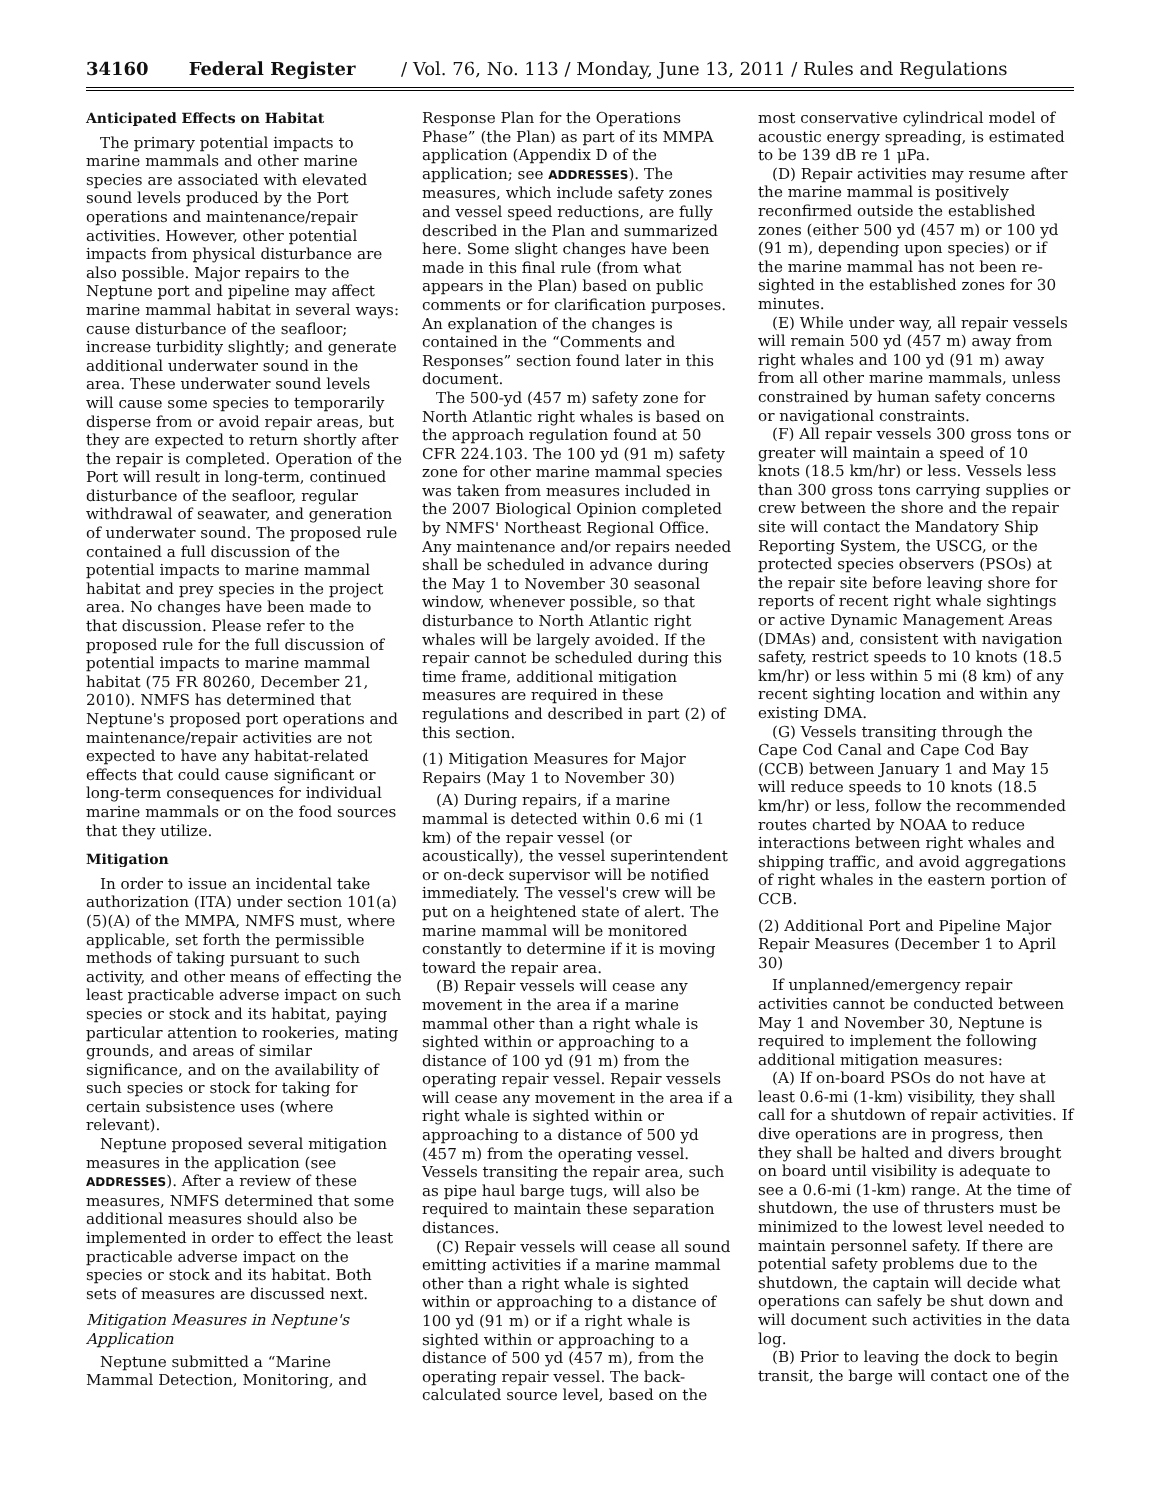34160 Federal Register / Vol. 76, No. 113 / Monday, June 13, 2011 / Rules and Regulations
Anticipated Effects on Habitat
The primary potential impacts to marine mammals and other marine species are associated with elevated sound levels produced by the Port operations and maintenance/repair activities. However, other potential impacts from physical disturbance are also possible. Major repairs to the Neptune port and pipeline may affect marine mammal habitat in several ways: cause disturbance of the seafloor; increase turbidity slightly; and generate additional underwater sound in the area. These underwater sound levels will cause some species to temporarily disperse from or avoid repair areas, but they are expected to return shortly after the repair is completed. Operation of the Port will result in long-term, continued disturbance of the seafloor, regular withdrawal of seawater, and generation of underwater sound. The proposed rule contained a full discussion of the potential impacts to marine mammal habitat and prey species in the project area. No changes have been made to that discussion. Please refer to the proposed rule for the full discussion of potential impacts to marine mammal habitat (75 FR 80260, December 21, 2010). NMFS has determined that Neptune's proposed port operations and maintenance/repair activities are not expected to have any habitat-related effects that could cause significant or long-term consequences for individual marine mammals or on the food sources that they utilize.
Mitigation
In order to issue an incidental take authorization (ITA) under section 101(a)(5)(A) of the MMPA, NMFS must, where applicable, set forth the permissible methods of taking pursuant to such activity, and other means of effecting the least practicable adverse impact on such species or stock and its habitat, paying particular attention to rookeries, mating grounds, and areas of similar significance, and on the availability of such species or stock for taking for certain subsistence uses (where relevant).
Neptune proposed several mitigation measures in the application (see ADDRESSES). After a review of these measures, NMFS determined that some additional measures should also be implemented in order to effect the least practicable adverse impact on the species or stock and its habitat. Both sets of measures are discussed next.
Mitigation Measures in Neptune's Application
Neptune submitted a “Marine Mammal Detection, Monitoring, and
Response Plan for the Operations Phase” (the Plan) as part of its MMPA application (Appendix D of the application; see ADDRESSES). The measures, which include safety zones and vessel speed reductions, are fully described in the Plan and summarized here. Some slight changes have been made in this final rule (from what appears in the Plan) based on public comments or for clarification purposes. An explanation of the changes is contained in the “Comments and Responses” section found later in this document.
The 500-yd (457 m) safety zone for North Atlantic right whales is based on the approach regulation found at 50 CFR 224.103. The 100 yd (91 m) safety zone for other marine mammal species was taken from measures included in the 2007 Biological Opinion completed by NMFS' Northeast Regional Office. Any maintenance and/or repairs needed shall be scheduled in advance during the May 1 to November 30 seasonal window, whenever possible, so that disturbance to North Atlantic right whales will be largely avoided. If the repair cannot be scheduled during this time frame, additional mitigation measures are required in these regulations and described in part (2) of this section.
(1) Mitigation Measures for Major Repairs (May 1 to November 30)
(A) During repairs, if a marine mammal is detected within 0.6 mi (1 km) of the repair vessel (or acoustically), the vessel superintendent or on-deck supervisor will be notified immediately. The vessel's crew will be put on a heightened state of alert. The marine mammal will be monitored constantly to determine if it is moving toward the repair area.
(B) Repair vessels will cease any movement in the area if a marine mammal other than a right whale is sighted within or approaching to a distance of 100 yd (91 m) from the operating repair vessel. Repair vessels will cease any movement in the area if a right whale is sighted within or approaching to a distance of 500 yd (457 m) from the operating vessel. Vessels transiting the repair area, such as pipe haul barge tugs, will also be required to maintain these separation distances.
(C) Repair vessels will cease all sound emitting activities if a marine mammal other than a right whale is sighted within or approaching to a distance of 100 yd (91 m) or if a right whale is sighted within or approaching to a distance of 500 yd (457 m), from the operating repair vessel. The back-calculated source level, based on the
most conservative cylindrical model of acoustic energy spreading, is estimated to be 139 dB re 1 μPa.
(D) Repair activities may resume after the marine mammal is positively reconfirmed outside the established zones (either 500 yd (457 m) or 100 yd (91 m), depending upon species) or if the marine mammal has not been re-sighted in the established zones for 30 minutes.
(E) While under way, all repair vessels will remain 500 yd (457 m) away from right whales and 100 yd (91 m) away from all other marine mammals, unless constrained by human safety concerns or navigational constraints.
(F) All repair vessels 300 gross tons or greater will maintain a speed of 10 knots (18.5 km/hr) or less. Vessels less than 300 gross tons carrying supplies or crew between the shore and the repair site will contact the Mandatory Ship Reporting System, the USCG, or the protected species observers (PSOs) at the repair site before leaving shore for reports of recent right whale sightings or active Dynamic Management Areas (DMAs) and, consistent with navigation safety, restrict speeds to 10 knots (18.5 km/hr) or less within 5 mi (8 km) of any recent sighting location and within any existing DMA.
(G) Vessels transiting through the Cape Cod Canal and Cape Cod Bay (CCB) between January 1 and May 15 will reduce speeds to 10 knots (18.5 km/hr) or less, follow the recommended routes charted by NOAA to reduce interactions between right whales and shipping traffic, and avoid aggregations of right whales in the eastern portion of CCB.
(2) Additional Port and Pipeline Major Repair Measures (December 1 to April 30)
If unplanned/emergency repair activities cannot be conducted between May 1 and November 30, Neptune is required to implement the following additional mitigation measures:
(A) If on-board PSOs do not have at least 0.6-mi (1-km) visibility, they shall call for a shutdown of repair activities. If dive operations are in progress, then they shall be halted and divers brought on board until visibility is adequate to see a 0.6-mi (1-km) range. At the time of shutdown, the use of thrusters must be minimized to the lowest level needed to maintain personnel safety. If there are potential safety problems due to the shutdown, the captain will decide what operations can safely be shut down and will document such activities in the data log.
(B) Prior to leaving the dock to begin transit, the barge will contact one of the